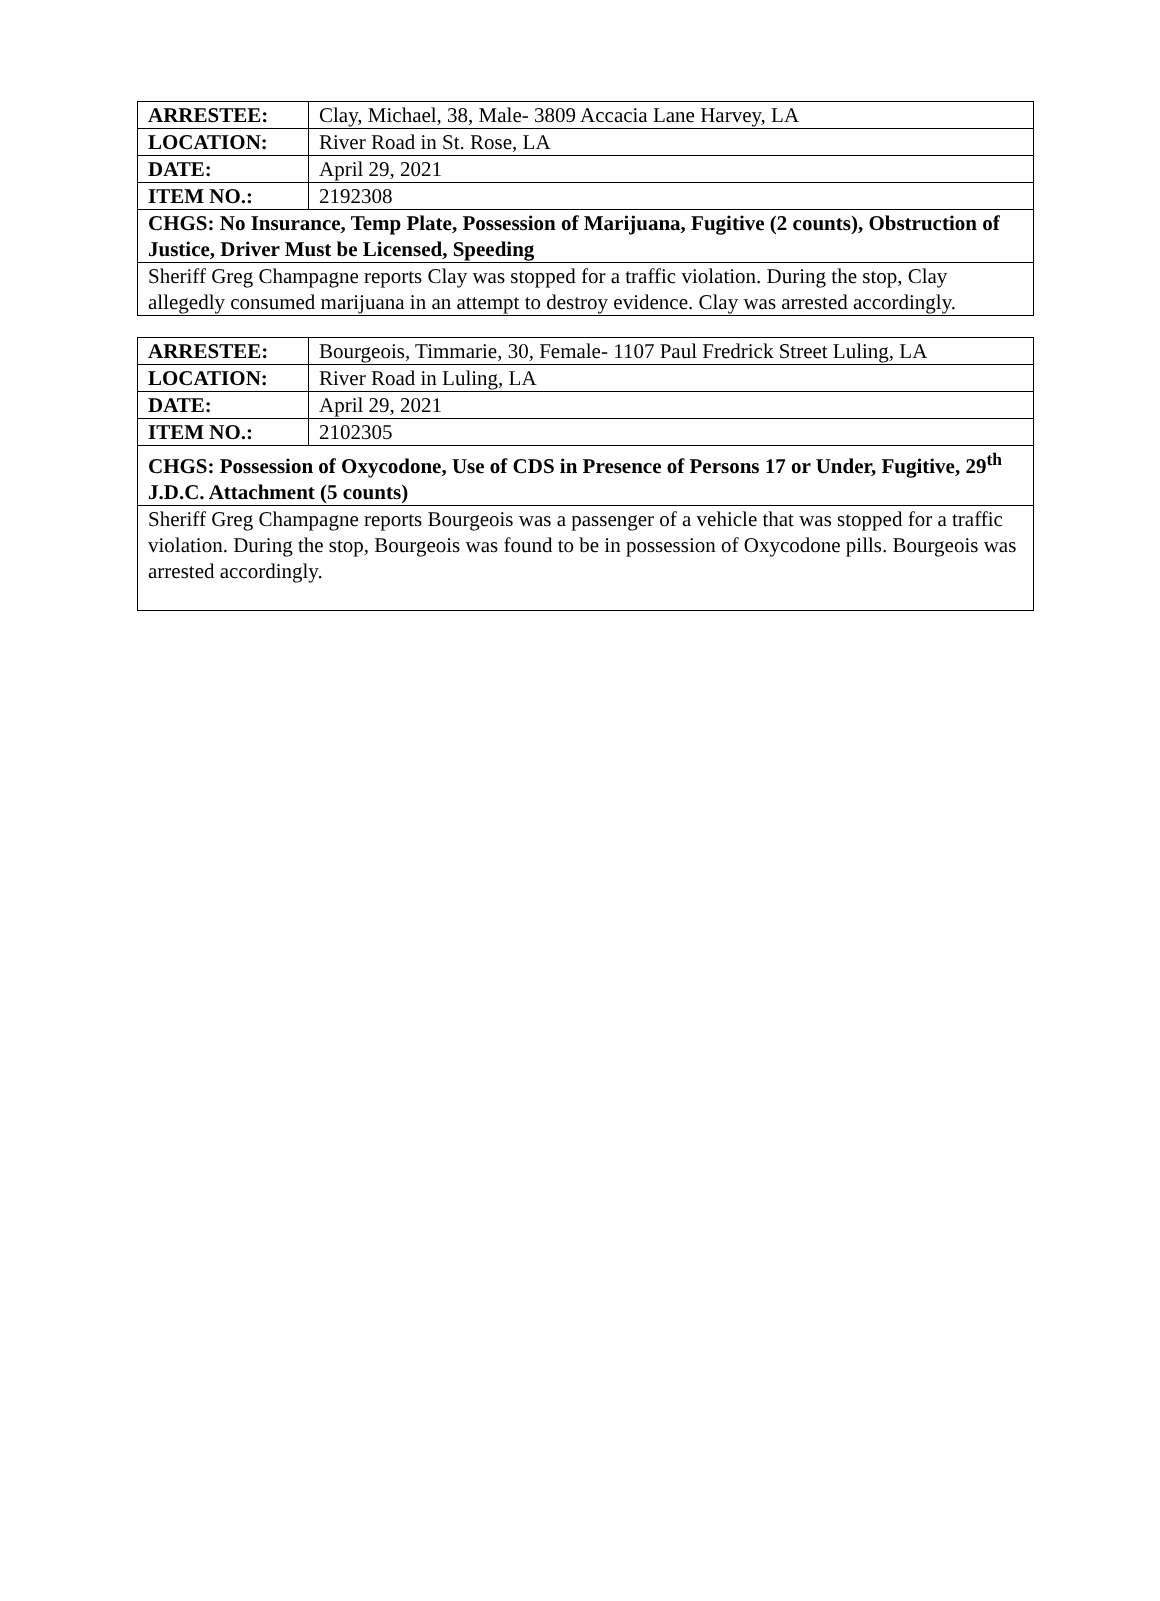| ARRESTEE: | Clay, Michael, 38, Male- 3809 Accacia Lane Harvey, LA |
| LOCATION: | River Road in St. Rose, LA |
| DATE: | April 29, 2021 |
| ITEM NO.: | 2192308 |
| CHGS: No Insurance, Temp Plate, Possession of Marijuana, Fugitive (2 counts), Obstruction of Justice, Driver Must be Licensed, Speeding | |
| Sheriff Greg Champagne reports Clay was stopped for a traffic violation. During the stop, Clay allegedly consumed marijuana in an attempt to destroy evidence. Clay was arrested accordingly. | |
| ARRESTEE: | Bourgeois, Timmarie, 30, Female- 1107 Paul Fredrick Street Luling, LA |
| LOCATION: | River Road in Luling, LA |
| DATE: | April 29, 2021 |
| ITEM NO.: | 2102305 |
| CHGS: Possession of Oxycodone, Use of CDS in Presence of Persons 17 or Under, Fugitive, 29<sup>th</sup> J.D.C. Attachment (5 counts) | |
| Sheriff Greg Champagne reports Bourgeois was a passenger of a vehicle that was stopped for a traffic violation. During the stop, Bourgeois was found to be in possession of Oxycodone pills. Bourgeois was arrested accordingly. | |